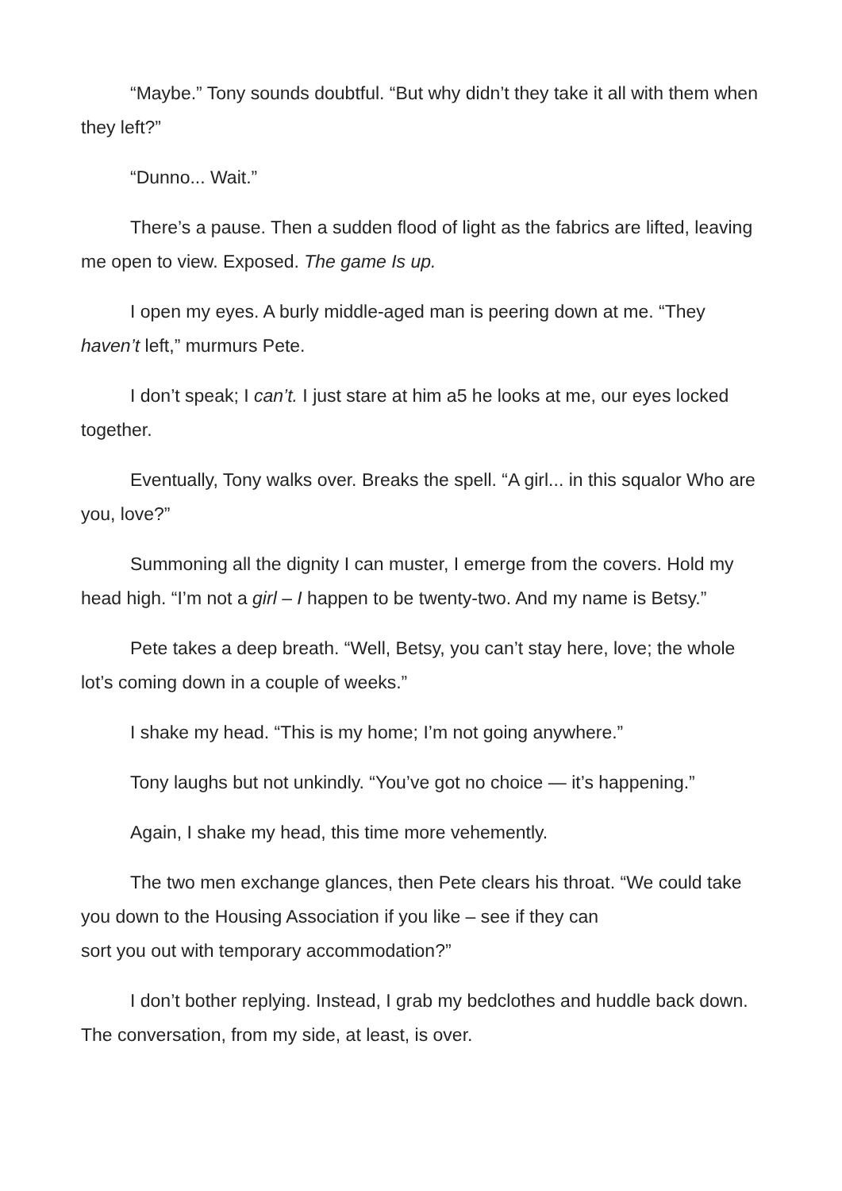“Maybe.” Tony sounds doubtful. “But why didn’t they take it all with them when they left?”
“Dunno... Wait.”
There’s a pause. Then a sudden flood of light as the fabrics are lifted, leaving me open to view. Exposed. The game Is up.
I open my eyes. A burly middle-aged man is peering down at me. “They haven’t left,” murmurs Pete.
I don’t speak; I can’t. I just stare at him a5 he looks at me, our eyes locked together.
Eventually, Tony walks over. Breaks the spell. “A girl... in this squalor Who are you, love?”
Summoning all the dignity I can muster, I emerge from the covers. Hold my head high. “I’m not a girl – I happen to be twenty-two. And my name is Betsy.”
Pete takes a deep breath. “Well, Betsy, you can’t stay here, love; the whole lot’s coming down in a couple of weeks.”
I shake my head. “This is my home; I’m not going anywhere.”
Tony laughs but not unkindly. “You’ve got no choice — it’s happening.”
Again, I shake my head, this time more vehemently.
The two men exchange glances, then Pete clears his throat. “We could take you down to the Housing Association if you like – see if they can
sort you out with temporary accommodation?”
I don’t bother replying. Instead, I grab my bedclothes and huddle back down. The conversation, from my side, at least, is over.